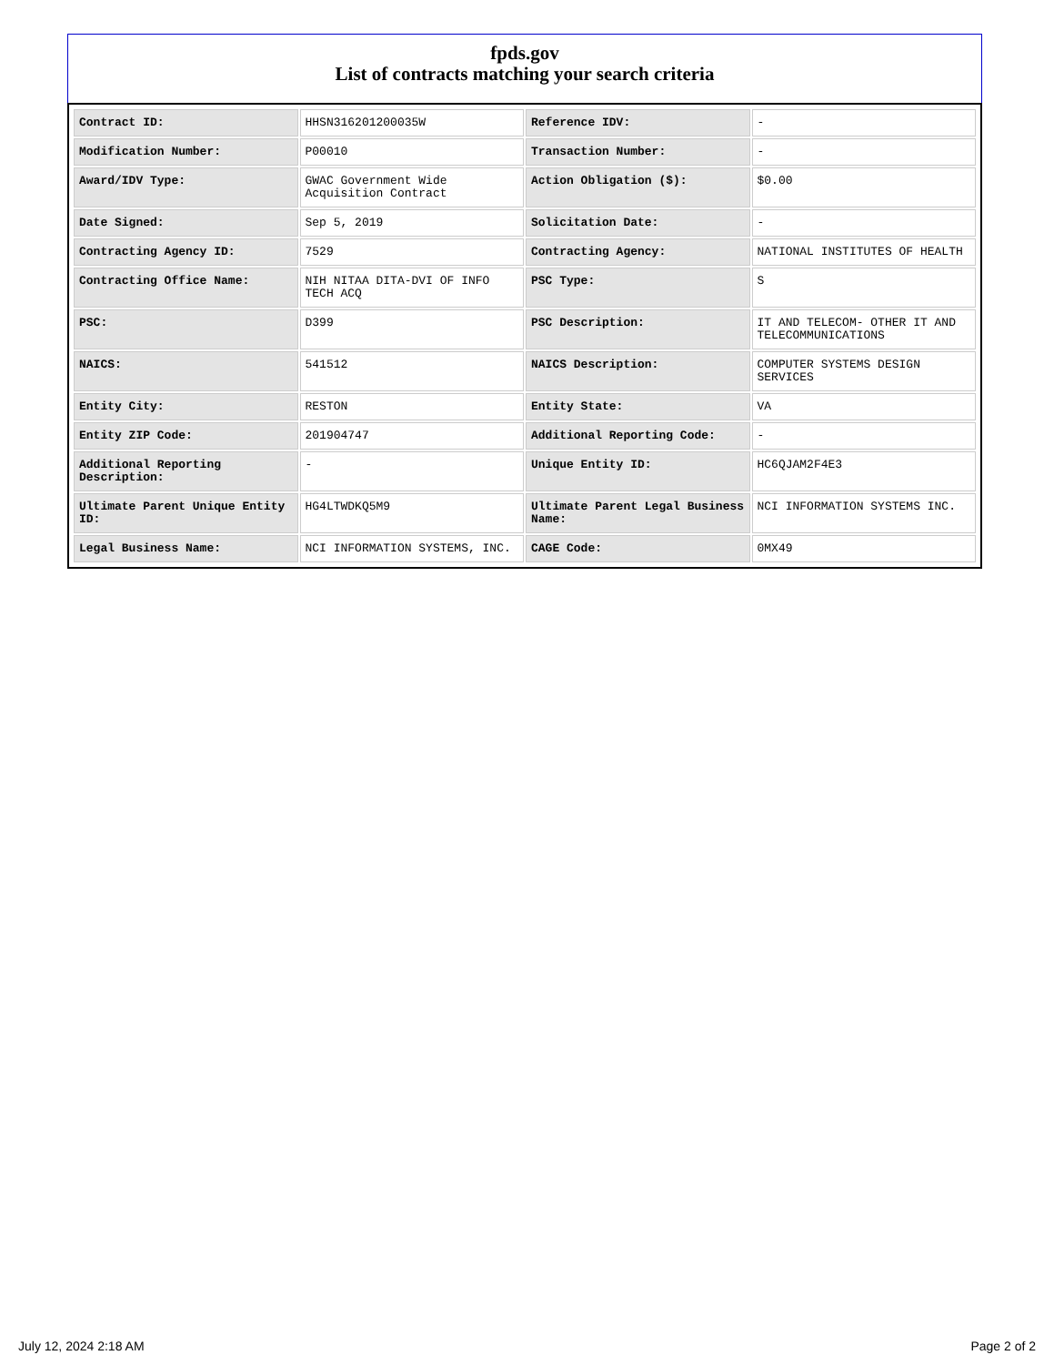fpds.gov
List of contracts matching your search criteria
| Contract ID: | HHSN316201200035W | Reference IDV: | - |
| Modification Number: | P00010 | Transaction Number: | - |
| Award/IDV Type: | GWAC Government Wide Acquisition Contract | Action Obligation ($): | $0.00 |
| Date Signed: | Sep 5, 2019 | Solicitation Date: | - |
| Contracting Agency ID: | 7529 | Contracting Agency: | NATIONAL INSTITUTES OF HEALTH |
| Contracting Office Name: | NIH NITAA DITA-DVI OF INFO TECH ACQ | PSC Type: | S |
| PSC: | D399 | PSC Description: | IT AND TELECOM- OTHER IT AND TELECOMMUNICATIONS |
| NAICS: | 541512 | NAICS Description: | COMPUTER SYSTEMS DESIGN SERVICES |
| Entity City: | RESTON | Entity State: | VA |
| Entity ZIP Code: | 201904747 | Additional Reporting Code: | - |
| Additional Reporting Description: | - | Unique Entity ID: | HC6QJAM2F4E3 |
| Ultimate Parent Unique Entity ID: | HG4LTWDKQ5M9 | Ultimate Parent Legal Business Name: | NCI INFORMATION SYSTEMS INC. |
| Legal Business Name: | NCI INFORMATION SYSTEMS, INC. | CAGE Code: | 0MX49 |
July 12, 2024 2:18 AM Page 2 of 2